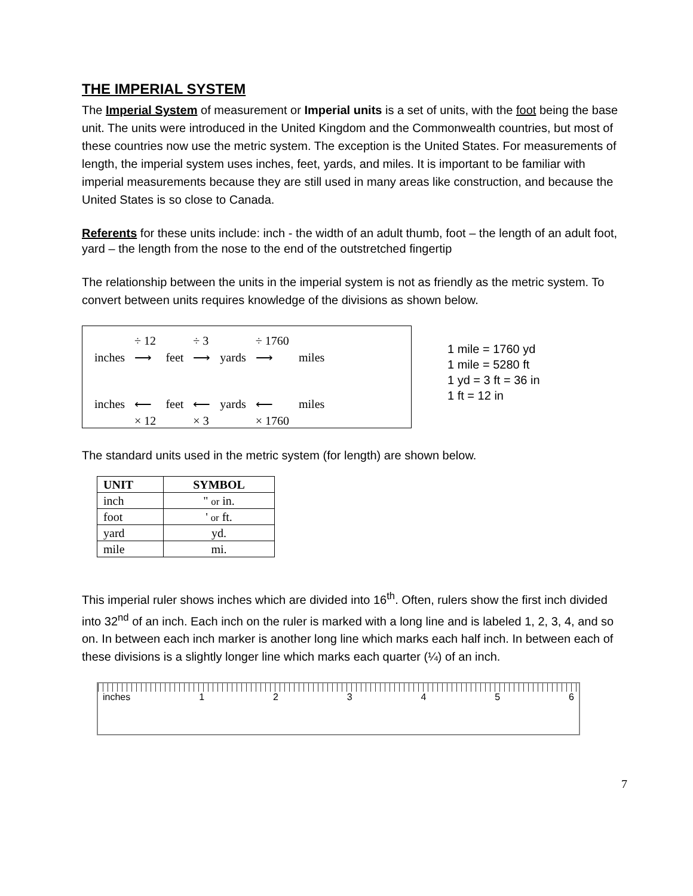THE IMPERIAL SYSTEM
The Imperial System of measurement or Imperial units is a set of units, with the foot being the base unit. The units were introduced in the United Kingdom and the Commonwealth countries, but most of these countries now use the metric system. The exception is the United States. For measurements of length, the imperial system uses inches, feet, yards, and miles. It is important to be familiar with imperial measurements because they are still used in many areas like construction, and because the United States is so close to Canada.
Referents for these units include: inch - the width of an adult thumb, foot – the length of an adult foot, yard – the length from the nose to the end of the outstretched fingertip
The relationship between the units in the imperial system is not as friendly as the metric system. To convert between units requires knowledge of the divisions as shown below.
| | ÷ 12 | | ÷ 3 | | ÷ 1760 | |
| inches | ⟶ | feet | ⟶ | yards | ⟶ | miles |
| inches | ⟵ | feet | ⟵ | yards | ⟵ | miles |
| | × 12 | | × 3 | | × 1760 | |
1 mile = 1760 yd
1 mile = 5280 ft
1 yd = 3 ft = 36 in
1 ft = 12 in
The standard units used in the metric system (for length) are shown below.
| UNIT | SYMBOL |
| --- | --- |
| inch | " or in. |
| foot | ' or ft. |
| yard | yd. |
| mile | mi. |
This imperial ruler shows inches which are divided into 16<sup>th</sup>. Often, rulers show the first inch divided into 32<sup>nd</sup> of an inch. Each inch on the ruler is marked with a long line and is labeled 1, 2, 3, 4, and so on. In between each inch marker is another long line which marks each half inch. In between each of these divisions is a slightly longer line which marks each quarter (¼) of an inch.
inches 123456
7